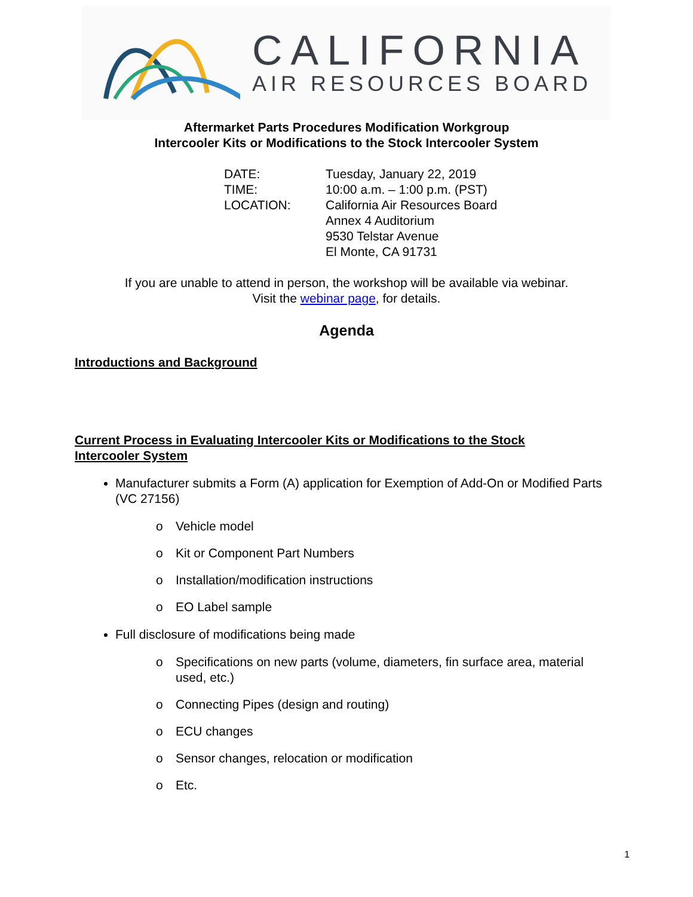CALIFORNIA
AIR RESOURCES BOARD
Aftermarket Parts Procedures Modification Workgroup
Intercooler Kits or Modifications to the Stock Intercooler System
DATE: Tuesday, January 22, 2019
TIME: 10:00 a.m. – 1:00 p.m. (PST)
LOCATION: California Air Resources Board
Annex 4 Auditorium
9530 Telstar Avenue
El Monte, CA 91731
If you are unable to attend in person, the workshop will be available via webinar.
Visit the webinar page, for details.
Agenda
Introductions and Background
Current Process in Evaluating Intercooler Kits or Modifications to the Stock Intercooler System
Manufacturer submits a Form (A) application for Exemption of Add-On or Modified Parts (VC 27156)
o Vehicle model
o Kit or Component Part Numbers
o Installation/modification instructions
o EO Label sample
Full disclosure of modifications being made
o Specifications on new parts (volume, diameters, fin surface area, material used, etc.)
o Connecting Pipes (design and routing)
o ECU changes
o Sensor changes, relocation or modification
o Etc.
1